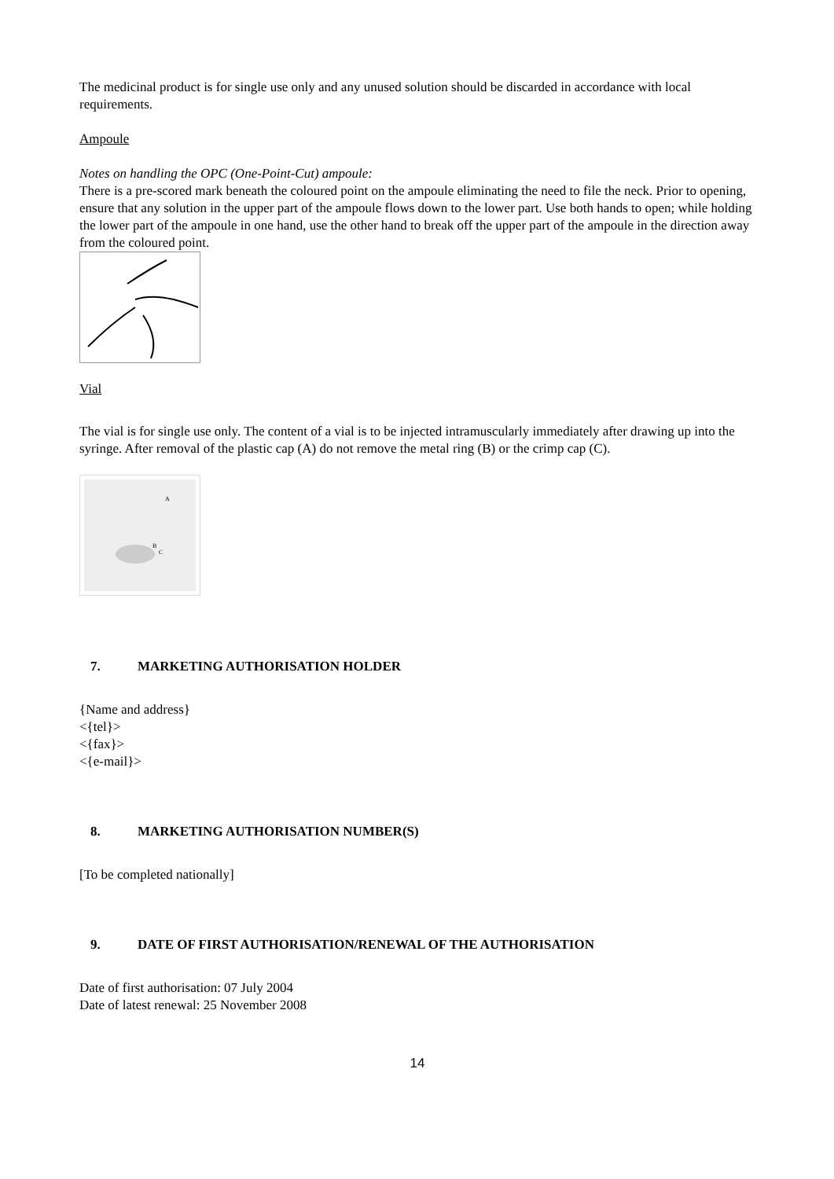The medicinal product is for single use only and any unused solution should be discarded in accordance with local requirements.
Ampoule
Notes on handling the OPC (One-Point-Cut) ampoule:
There is a pre-scored mark beneath the coloured point on the ampoule eliminating the need to file the neck. Prior to opening, ensure that any solution in the upper part of the ampoule flows down to the lower part. Use both hands to open; while holding the lower part of the ampoule in one hand, use the other hand to break off the upper part of the ampoule in the direction away from the coloured point.
Vial
The vial is for single use only. The content of a vial is to be injected intramuscularly immediately after drawing up into the syringe. After removal of the plastic cap (A) do not remove the metal ring (B) or the crimp cap (C).
A
B
C
7. MARKETING AUTHORISATION HOLDER
{Name and address}
<{tel}>
<{fax}>
<{e-mail}>
8. MARKETING AUTHORISATION NUMBER(S)
[To be completed nationally]
9. DATE OF FIRST AUTHORISATION/RENEWAL OF THE AUTHORISATION
Date of first authorisation: 07 July 2004
Date of latest renewal: 25 November 2008
14